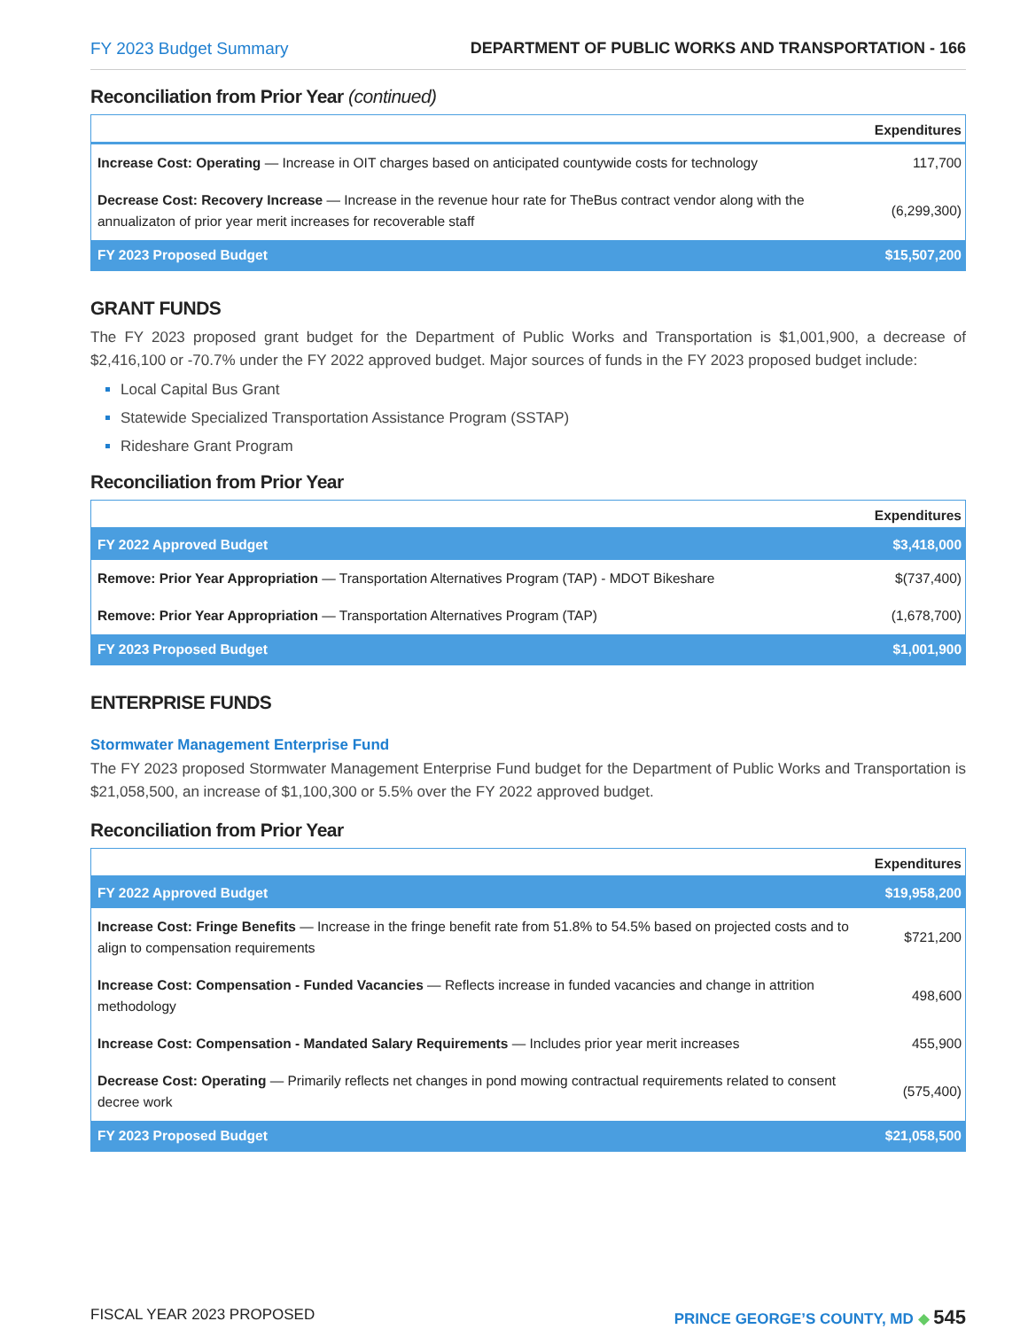FY 2023 Budget Summary DEPARTMENT OF PUBLIC WORKS AND TRANSPORTATION - 166
Reconciliation from Prior Year (continued)
| | Expenditures |
| --- | --- |
| Increase Cost: Operating — Increase in OIT charges based on anticipated countywide costs for technology | 117,700 |
| Decrease Cost: Recovery Increase — Increase in the revenue hour rate for TheBus contract vendor along with the annualizaton of prior year merit increases for recoverable staff | (6,299,300) |
| FY 2023 Proposed Budget | $15,507,200 |
GRANT FUNDS
The FY 2023 proposed grant budget for the Department of Public Works and Transportation is $1,001,900, a decrease of $2,416,100 or -70.7% under the FY 2022 approved budget. Major sources of funds in the FY 2023 proposed budget include:
Local Capital Bus Grant
Statewide Specialized Transportation Assistance Program (SSTAP)
Rideshare Grant Program
Reconciliation from Prior Year
| | Expenditures |
| --- | --- |
| FY 2022 Approved Budget | $3,418,000 |
| Remove: Prior Year Appropriation — Transportation Alternatives Program (TAP) - MDOT Bikeshare | $(737,400) |
| Remove: Prior Year Appropriation — Transportation Alternatives Program (TAP) | (1,678,700) |
| FY 2023 Proposed Budget | $1,001,900 |
ENTERPRISE FUNDS
Stormwater Management Enterprise Fund
The FY 2023 proposed Stormwater Management Enterprise Fund budget for the Department of Public Works and Transportation is $21,058,500, an increase of $1,100,300 or 5.5% over the FY 2022 approved budget.
Reconciliation from Prior Year
| | Expenditures |
| --- | --- |
| FY 2022 Approved Budget | $19,958,200 |
| Increase Cost: Fringe Benefits — Increase in the fringe benefit rate from 51.8% to 54.5% based on projected costs and to align to compensation requirements | $721,200 |
| Increase Cost: Compensation - Funded Vacancies — Reflects increase in funded vacancies and change in attrition methodology | 498,600 |
| Increase Cost: Compensation - Mandated Salary Requirements — Includes prior year merit increases | 455,900 |
| Decrease Cost: Operating — Primarily reflects net changes in pond mowing contractual requirements related to consent decree work | (575,400) |
| FY 2023 Proposed Budget | $21,058,500 |
FISCAL YEAR 2023 PROPOSED PRINCE GEORGE’S COUNTY, MD ◆ 545